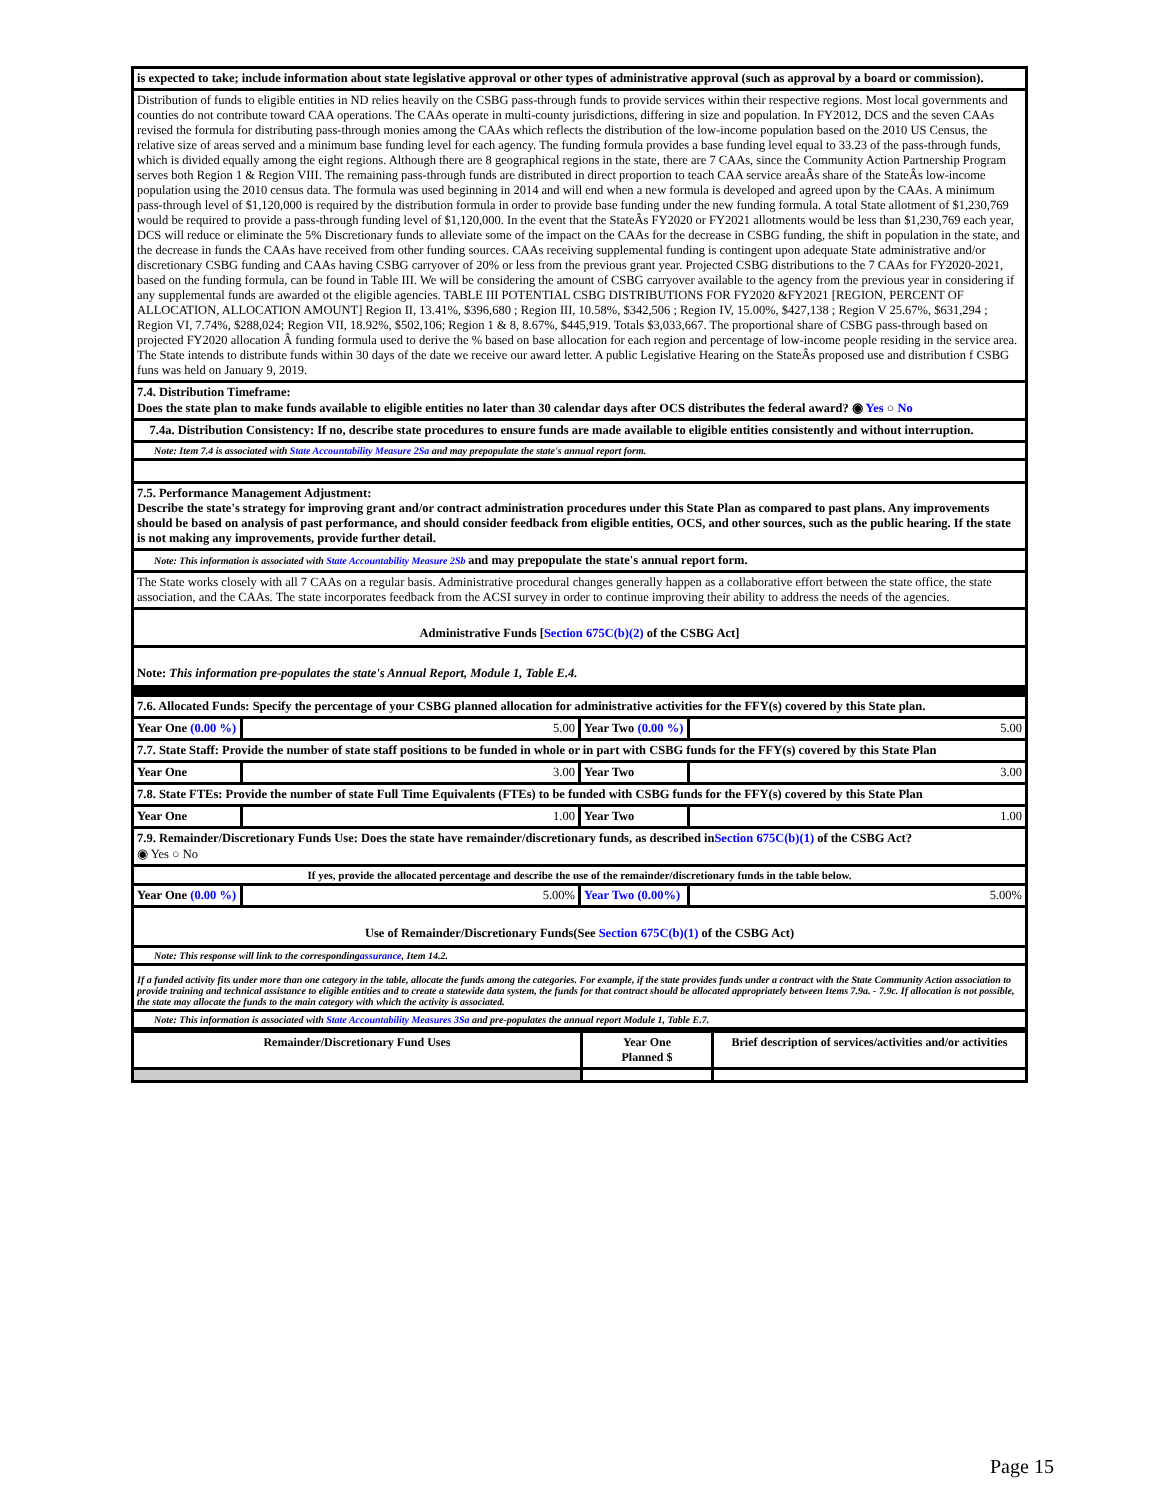| is expected to take; include information about state legislative approval or other types of administrative approval (such as approval by a board or commission). | | | |
| Distribution of funds to eligible entities in ND relies heavily on the CSBG pass-through funds to provide services within their respective regions. Most local governments and counties do not contribute toward CAA operations. The CAAs operate in multi-county jurisdictions, differing in size and population. In FY2012, DCS and the seven CAAs revised the formula for distributing pass-through monies among the CAAs which reflects the distribution of the low-income population based on the 2010 US Census, the relative size of areas served and a minimum base funding level for each agency. The funding formula provides a base funding level equal to 33.23 of the pass-through funds, which is divided equally among the eight regions. Although there are 8 geographical regions in the state, there are 7 CAAs, since the Community Action Partnership Program serves both Region 1 & Region VIII. The remaining pass-through funds are distributed in direct proportion to teach CAA service areaÂs share of the StateÂs low-income population using the 2010 census data. The formula was used beginning in 2014 and will end when a new formula is developed and agreed upon by the CAAs. A minimum pass-through level of $1,120,000 is required by the distribution formula in order to provide base funding under the new funding formula. A total State allotment of $1,230,769 would be required to provide a pass-through funding level of $1,120,000. In the event that the StateÂs FY2020 or FY2021 allotments would be less than $1,230,769 each year, DCS will reduce or eliminate the 5% Discretionary funds to alleviate some of the impact on the CAAs for the decrease in CSBG funding, the shift in population in the state, and the decrease in funds the CAAs have received from other funding sources. CAAs receiving supplemental funding is contingent upon adequate State administrative and/or discretionary CSBG funding and CAAs having CSBG carryover of 20% or less from the previous grant year. Projected CSBG distributions to the 7 CAAs for FY2020-2021, based on the funding formula, can be found in Table III. We will be considering the amount of CSBG carryover available to the agency from the previous year in considering if any supplemental funds are awarded ot the eligible agencies. TABLE III POTENTIAL CSBG DISTRIBUTIONS FOR FY2020 &FY2021 [REGION, PERCENT OF ALLOCATION, ALLOCATION AMOUNT] Region II, 13.41%, $396,680 ; Region III, 10.58%, $342,506 ; Region IV, 15.00%, $427,138 ; Region V 25.67%, $631,294 ; Region VI, 7.74%, $288,024; Region VII, 18.92%, $502,106; Region 1 & 8, 8.67%, $445,919. Totals $3,033,667. The proportional share of CSBG pass-through based on projected FY2020 allocation Â funding formula used to derive the % based on base allocation for each region and percentage of low-income people residing in the service area. The State intends to distribute funds within 30 days of the date we receive our award letter. A public Legislative Hearing on the StateÂs proposed use and distribution f CSBG funs was held on January 9, 2019. | | | |
| 7.4. Distribution Timeframe: Does the state plan to make funds available to eligible entities no later than 30 calendar days after OCS distributes the federal award? ◉ Yes ○ No | | | |
| 7.4a. Distribution Consistency: If no, describe state procedures to ensure funds are made available to eligible entities consistently and without interruption. | | | |
| Note: Item 7.4 is associated with State Accountability Measure 2Sa and may prepopulate the state's annual report form. | | | |
| 7.5. Performance Management Adjustment: Describe the state's strategy for improving grant and/or contract administration procedures under this State Plan as compared to past plans. Any improvements should be based on analysis of past performance, and should consider feedback from eligible entities, OCS, and other sources, such as the public hearing. If the state is not making any improvements, provide further detail. | | | |
| Note: This information is associated with State Accountability Measure 2Sb and may prepopulate the state's annual report form. | | | |
| The State works closely with all 7 CAAs on a regular basis. Administrative procedural changes generally happen as a collaborative effort between the state office, the state association, and the CAAs. The state incorporates feedback from the ACSI survey in order to continue improving their ability to address the needs of the agencies. | | | |
| Administrative Funds [ Section 675C(b)(2) of the CSBG Act] | | | |
| Note: This information pre-populates the state's Annual Report, Module 1, Table E.4. | | | |
| 7.6. Allocated Funds: Specify the percentage of your CSBG planned allocation for administrative activities for the FFY(s) covered by this State plan. | | | |
| Year One (0.00 %) | 5.00 | Year Two (0.00 %) | 5.00 |
| 7.7. State Staff: Provide the number of state staff positions to be funded in whole or in part with CSBG funds for the FFY(s) covered by this State Plan | | | |
| Year One | 3.00 | Year Two | 3.00 |
| 7.8. State FTEs: Provide the number of state Full Time Equivalents (FTEs) to be funded with CSBG funds for the FFY(s) covered by this State Plan | | | |
| Year One | 1.00 | Year Two | 1.00 |
| 7.9. Remainder/Discretionary Funds Use: Does the state have remainder/discretionary funds, as described in Section 675C(b)(1) of the CSBG Act? ◉ Yes ○ No | | | |
| If yes, provide the allocated percentage and describe the use of the remainder/discretionary funds in the table below. | | | |
| Year One (0.00 %) | 5.00% | Year Two (0.00%) | 5.00% |
| Use of Remainder/Discretionary Funds(See Section 675C(b)(1) of the CSBG Act) | | | |
| Note: This response will link to the corresponding assurance , Item 14.2. | | | |
| If a funded activity fits under more than one category in the table, allocate the funds among the categories. For example, if the state provides funds under a contract with the State Community Action association to provide training and technical assistance to eligible entities and to create a statewide data system, the funds for that contract should be allocated appropriately between Items 7.9a. - 7.9c. If allocation is not possible, the state may allocate the funds to the main category with which the activity is associated. | | | |
| Note: This information is associated with State Accountability Measures 3Sa and pre-populates the annual report Module 1, Table E.7. | | | |
| Remainder/Discretionary Fund Uses | Year One Planned $ | Brief description of services/activities and/or activities |
| --- | --- | --- |
Page 15